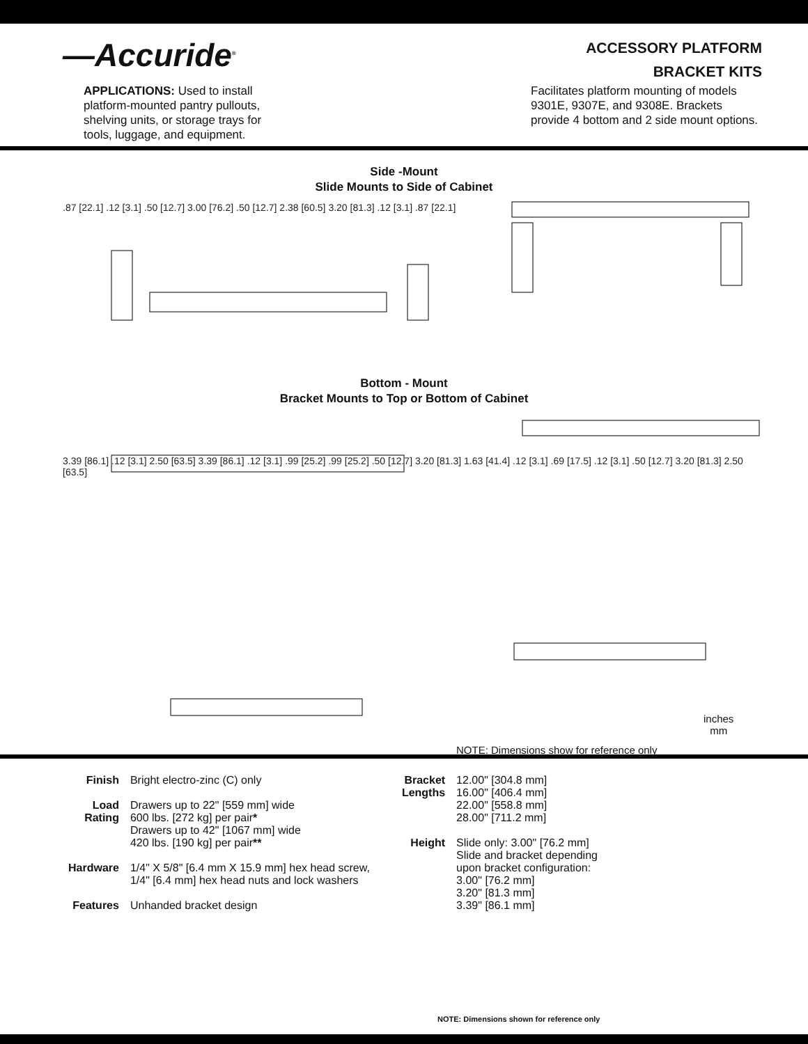—Accuride<sup>®</sup>
ACCESSORY PLATFORM
BRACKET KITS
APPLICATIONS: Used to install platform-mounted pantry pullouts, shelving units, or storage trays for tools, luggage, and equipment.
Facilitates platform mounting of models 9301E, 9307E, and 9308E. Brackets provide 4 bottom and 2 side mount options.
Side -Mount
Slide Mounts to Side of Cabinet
.87 [22.1] .12 [3.1] .50 [12.7] 3.00 [76.2] .50 [12.7] 2.38 [60.5] 3.20 [81.3] .12 [3.1] .87 [22.1]
Bottom - Mount
Bracket Mounts to Top or Bottom of Cabinet
3.39 [86.1] .12 [3.1] 2.50 [63.5] 3.39 [86.1] .12 [3.1] .99 [25.2] .99 [25.2] .50 [12.7] 3.20 [81.3] 1.63 [41.4] .12 [3.1] .69 [17.5] .12 [3.1] .50 [12.7] 3.20 [81.3] 2.50 [63.5]
inches
mm
NOTE: Dimensions show for reference only
| Finish | Bright electro-zinc (C) only |
| Load Rating | Drawers up to 22" [559 mm] wide 600 lbs. [272 kg] per pair * Drawers up to 42" [1067 mm] wide 420 lbs. [190 kg] per pair ** |
| Hardware | 1/4" X 5/8" [6.4 mm X 15.9 mm] hex head screw, 1/4" [6.4 mm] hex head nuts and lock washers |
| Features | Unhanded bracket design |
| Bracket Lengths | 12.00" [304.8 mm] 16.00" [406.4 mm] 22.00" [558.8 mm] 28.00" [711.2 mm] |
| Height | Slide only: 3.00" [76.2 mm] Slide and bracket depending upon bracket configuration: 3.00" [76.2 mm] 3.20" [81.3 mm] 3.39" [86.1 mm] |
NOTE: Dimensions shown for reference only